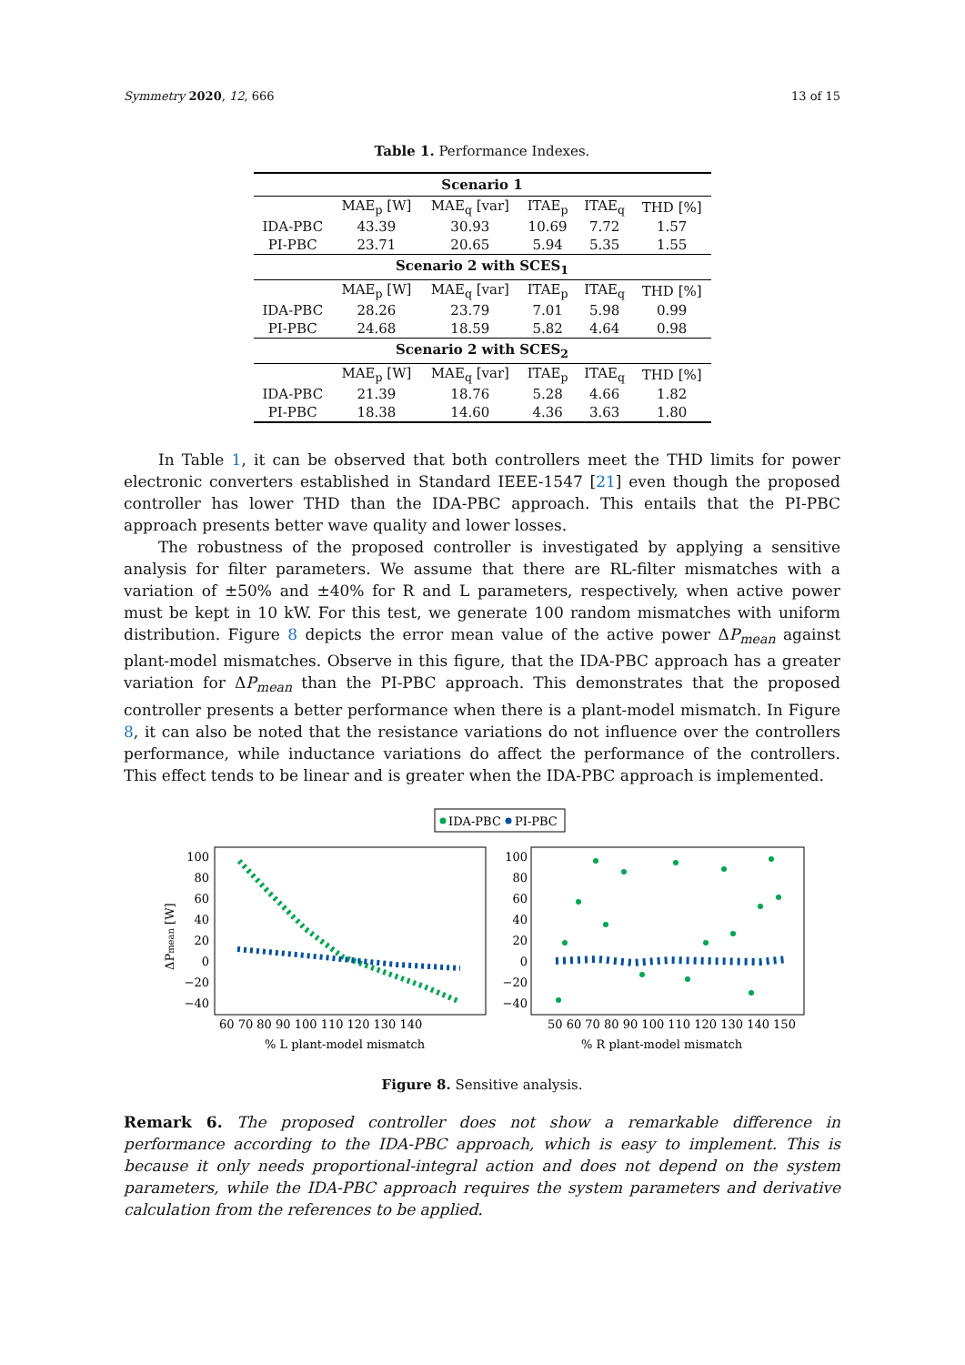Symmetry 2020, 12, 666 13 of 15
Table 1. Performance Indexes.
| Scenario 1 | | | | | |
| --- | --- | --- | --- | --- | --- |
| | MAE<sub>p</sub> [W] | MAE<sub>q</sub> [var] | ITAE<sub>p</sub> | ITAE<sub>q</sub> | THD [%] |
| IDA-PBC | 43.39 | 30.93 | 10.69 | 7.72 | 1.57 |
| PI-PBC | 23.71 | 20.65 | 5.94 | 5.35 | 1.55 |
| Scenario 2 with SCES<sub>1</sub> | | | | | |
| | MAE<sub>p</sub> [W] | MAE<sub>q</sub> [var] | ITAE<sub>p</sub> | ITAE<sub>q</sub> | THD [%] |
| IDA-PBC | 28.26 | 23.79 | 7.01 | 5.98 | 0.99 |
| PI-PBC | 24.68 | 18.59 | 5.82 | 4.64 | 0.98 |
| Scenario 2 with SCES<sub>2</sub> | | | | | |
| | MAE<sub>p</sub> [W] | MAE<sub>q</sub> [var] | ITAE<sub>p</sub> | ITAE<sub>q</sub> | THD [%] |
| IDA-PBC | 21.39 | 18.76 | 5.28 | 4.66 | 1.82 |
| PI-PBC | 18.38 | 14.60 | 4.36 | 3.63 | 1.80 |
In Table 1, it can be observed that both controllers meet the THD limits for power electronic converters established in Standard IEEE-1547 [21] even though the proposed controller has lower THD than the IDA-PBC approach. This entails that the PI-PBC approach presents better wave quality and lower losses.
The robustness of the proposed controller is investigated by applying a sensitive analysis for filter parameters. We assume that there are RL-filter mismatches with a variation of ±50% and ±40% for R and L parameters, respectively, when active power must be kept in 10 kW. For this test, we generate 100 random mismatches with uniform distribution. Figure 8 depicts the error mean value of the active power ΔP<sub>mean</sub> against plant-model mismatches. Observe in this figure, that the IDA-PBC approach has a greater variation for ΔP<sub>mean</sub> than the PI-PBC approach. This demonstrates that the proposed controller presents a better performance when there is a plant-model mismatch. In Figure 8, it can also be noted that the resistance variations do not influence over the controllers performance, while inductance variations do affect the performance of the controllers. This effect tends to be linear and is greater when the IDA-PBC approach is implemented.
IDA-PBC
PI-PBC
100
80
60
40
20
0
−20
−40
100
80
60
40
20
0
−20
−40
60 70 80 90 100 110 120 130 140
50 60 70 80 90 100 110 120 130 140 150
% L plant-model mismatch
% R plant-model mismatch
ΔPmean [W]
Figure 8. Sensitive analysis.
Remark 6. The proposed controller does not show a remarkable difference in performance according to the IDA-PBC approach, which is easy to implement. This is because it only needs proportional-integral action and does not depend on the system parameters, while the IDA-PBC approach requires the system parameters and derivative calculation from the references to be applied.